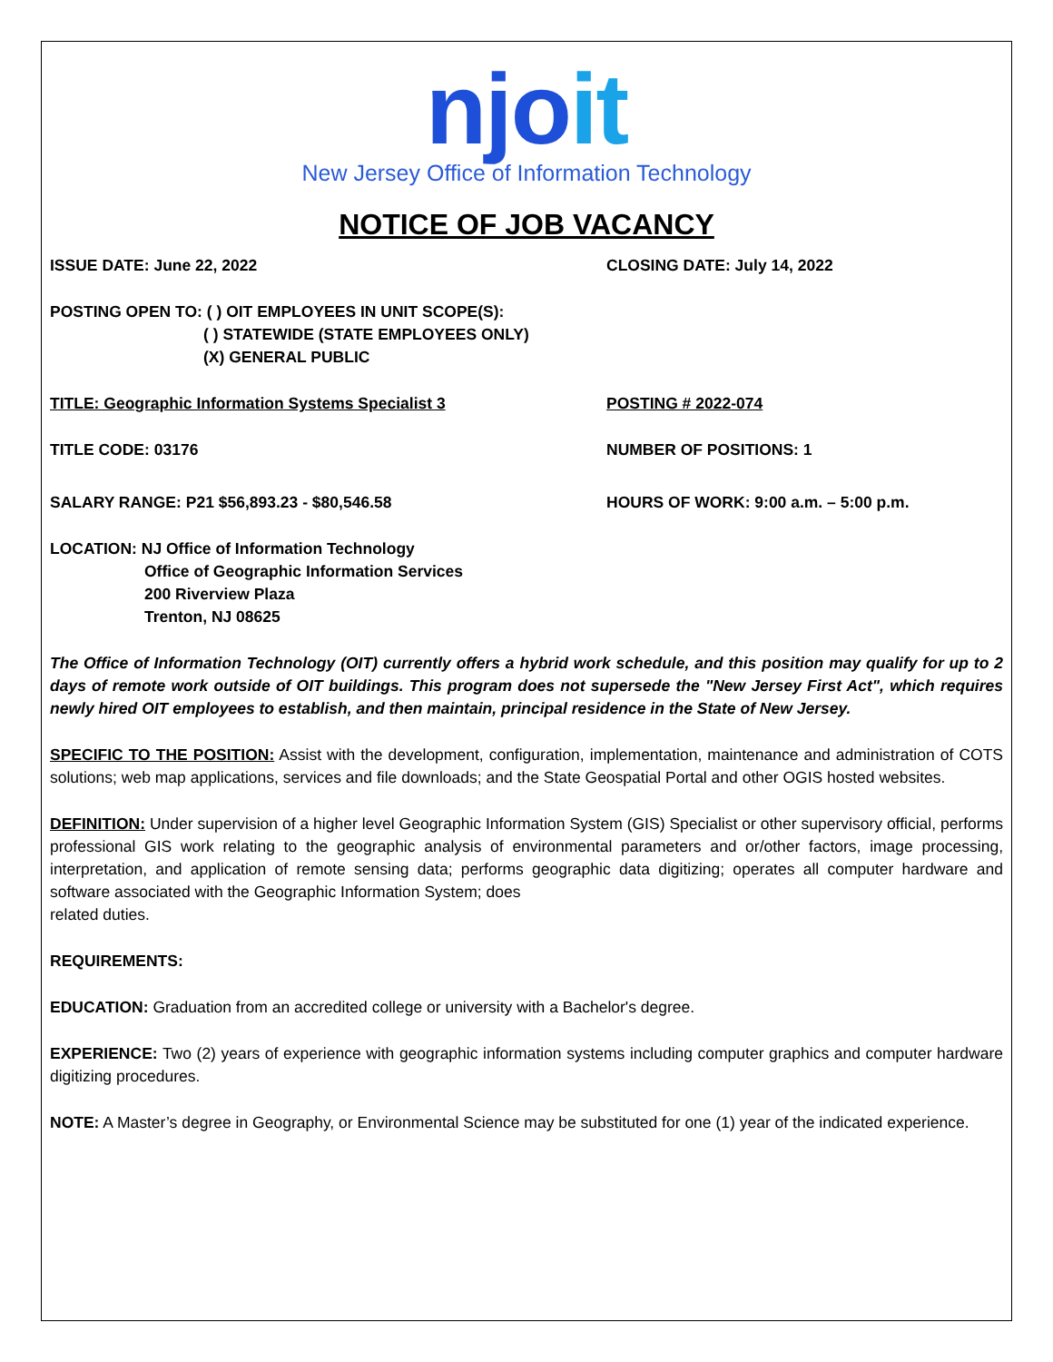njoit
New Jersey Office of Information Technology
NOTICE OF JOB VACANCY
ISSUE DATE: June 22, 2022 CLOSING DATE: July 14, 2022
POSTING OPEN TO: ( ) OIT EMPLOYEES IN UNIT SCOPE(S):
( ) STATEWIDE (STATE EMPLOYEES ONLY)
(X) GENERAL PUBLIC
TITLE: Geographic Information Systems Specialist 3 POSTING # 2022-074
TITLE CODE: 03176 NUMBER OF POSITIONS: 1
SALARY RANGE: P21 $56,893.23 - $80,546.58 HOURS OF WORK: 9:00 a.m. – 5:00 p.m.
LOCATION: NJ Office of Information Technology
Office of Geographic Information Services
200 Riverview Plaza
Trenton, NJ 08625
The Office of Information Technology (OIT) currently offers a hybrid work schedule, and this position may qualify for up to 2 days of remote work outside of OIT buildings. This program does not supersede the "New Jersey First Act", which requires newly hired OIT employees to establish, and then maintain, principal residence in the State of New Jersey.
SPECIFIC TO THE POSITION: Assist with the development, configuration, implementation, maintenance and administration of COTS solutions; web map applications, services and file downloads; and the State Geospatial Portal and other OGIS hosted websites.
DEFINITION: Under supervision of a higher level Geographic Information System (GIS) Specialist or other supervisory official, performs professional GIS work relating to the geographic analysis of environmental parameters and or/other factors, image processing, interpretation, and application of remote sensing data; performs geographic data digitizing; operates all computer hardware and software associated with the Geographic Information System; does
related duties.
REQUIREMENTS:
EDUCATION: Graduation from an accredited college or university with a Bachelor's degree.
EXPERIENCE: Two (2) years of experience with geographic information systems including computer graphics and computer hardware digitizing procedures.
NOTE: A Master’s degree in Geography, or Environmental Science may be substituted for one (1) year of the indicated experience.